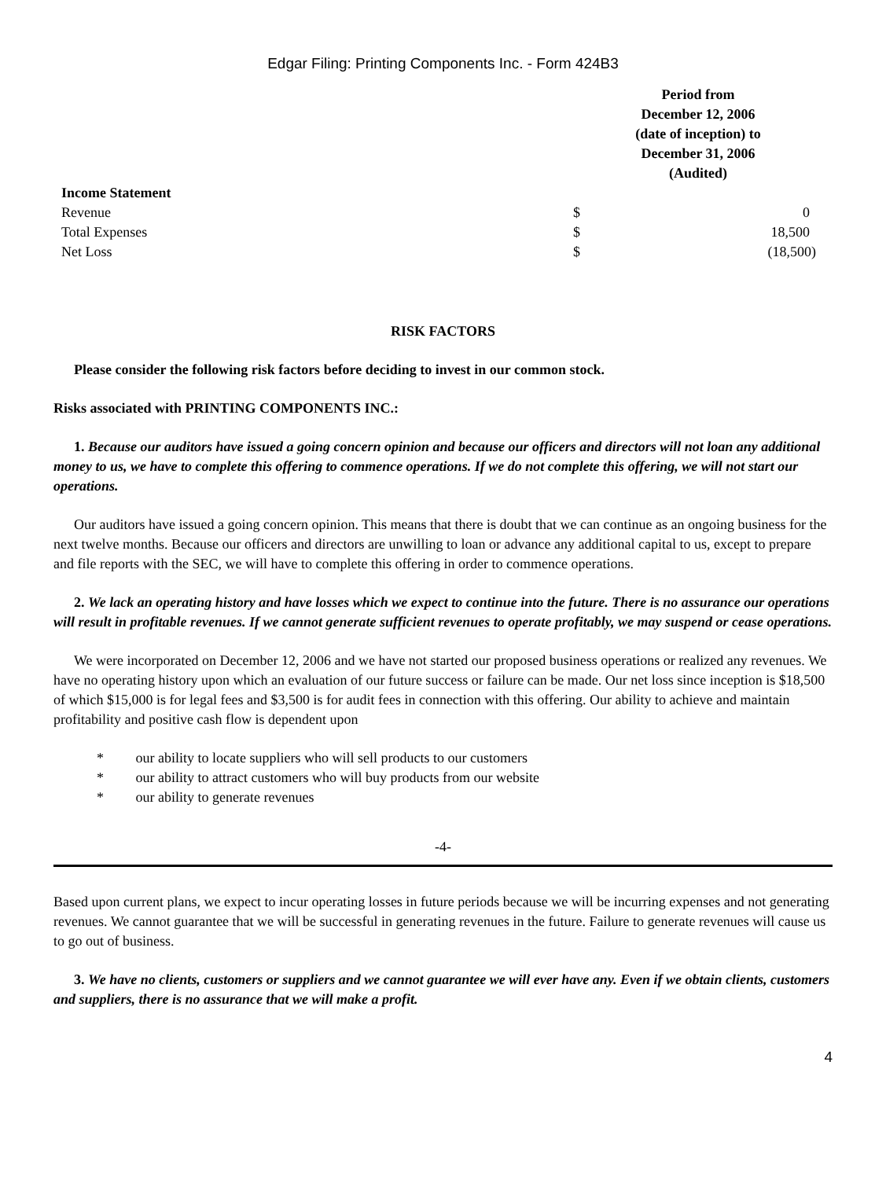Edgar Filing: Printing Components Inc. - Form 424B3
| | | Period from December 12, 2006 (date of inception) to December 31, 2006 (Audited) |
| --- | --- | --- |
| Income Statement | | |
| Revenue | $ | 0 |
| Total Expenses | $ | 18,500 |
| Net Loss | $ | (18,500) |
RISK FACTORS
Please consider the following risk factors before deciding to invest in our common stock.
Risks associated with PRINTING COMPONENTS INC.:
1. Because our auditors have issued a going concern opinion and because our officers and directors will not loan any additional money to us, we have to complete this offering to commence operations. If we do not complete this offering, we will not start our operations.
Our auditors have issued a going concern opinion. This means that there is doubt that we can continue as an ongoing business for the next twelve months. Because our officers and directors are unwilling to loan or advance any additional capital to us, except to prepare and file reports with the SEC, we will have to complete this offering in order to commence operations.
2. We lack an operating history and have losses which we expect to continue into the future. There is no assurance our operations will result in profitable revenues. If we cannot generate sufficient revenues to operate profitably, we may suspend or cease operations.
We were incorporated on December 12, 2006 and we have not started our proposed business operations or realized any revenues. We have no operating history upon which an evaluation of our future success or failure can be made. Our net loss since inception is $18,500 of which $15,000 is for legal fees and $3,500 is for audit fees in connection with this offering. Our ability to achieve and maintain profitability and positive cash flow is dependent upon
* our ability to locate suppliers who will sell products to our customers
* our ability to attract customers who will buy products from our website
* our ability to generate revenues
-4-
Based upon current plans, we expect to incur operating losses in future periods because we will be incurring expenses and not generating revenues. We cannot guarantee that we will be successful in generating revenues in the future. Failure to generate revenues will cause us to go out of business.
3. We have no clients, customers or suppliers and we cannot guarantee we will ever have any. Even if we obtain clients, customers and suppliers, there is no assurance that we will make a profit.
4